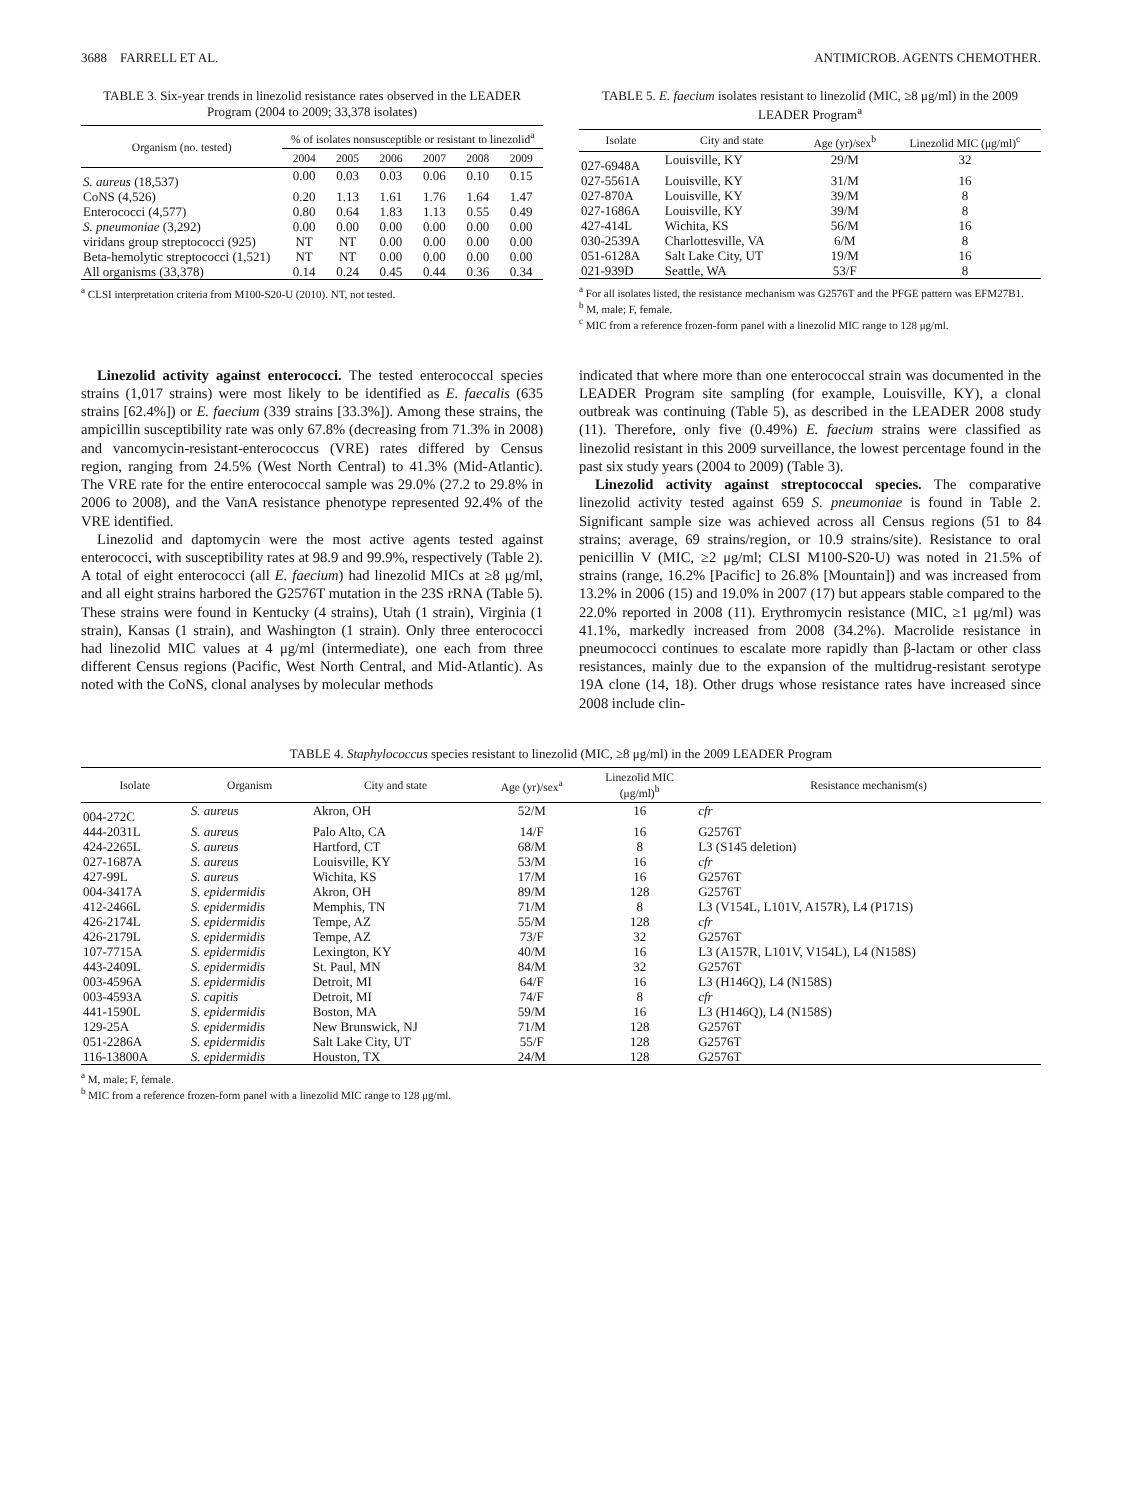3688 FARRELL ET AL. ANTIMICROB. AGENTS CHEMOTHER.
TABLE 3. Six-year trends in linezolid resistance rates observed in the LEADER Program (2004 to 2009; 33,378 isolates)
| Organism (no. tested) | % of isolates nonsusceptible or resistant to linezolid<sup>a</sup> | | | | | |
| --- | --- | --- | --- | --- | --- | --- |
| | 2004 | 2005 | 2006 | 2007 | 2008 | 2009 |
| S. aureus (18,537) | 0.00 | 0.03 | 0.03 | 0.06 | 0.10 | 0.15 |
| CoNS (4,526) | 0.20 | 1.13 | 1.61 | 1.76 | 1.64 | 1.47 |
| Enterococci (4,577) | 0.80 | 0.64 | 1.83 | 1.13 | 0.55 | 0.49 |
| S. pneumoniae (3,292) | 0.00 | 0.00 | 0.00 | 0.00 | 0.00 | 0.00 |
| viridans group streptococci (925) | NT | NT | 0.00 | 0.00 | 0.00 | 0.00 |
| Beta-hemolytic streptococci (1,521) | NT | NT | 0.00 | 0.00 | 0.00 | 0.00 |
| All organisms (33,378) | 0.14 | 0.24 | 0.45 | 0.44 | 0.36 | 0.34 |
<sup>a</sup> CLSI interpretation criteria from M100-S20-U (2010). NT, not tested.
TABLE 5. E. faecium isolates resistant to linezolid (MIC, ≥8 μg/ml) in the 2009 LEADER Program<sup>a</sup>
| Isolate | City and state | Age (yr)/sex<sup>b</sup> | Linezolid MIC (μg/ml)<sup>c</sup> |
| --- | --- | --- | --- |
| 027-6948A | Louisville, KY | 29/M | 32 |
| 027-5561A | Louisville, KY | 31/M | 16 |
| 027-870A | Louisville, KY | 39/M | 8 |
| 027-1686A | Louisville, KY | 39/M | 8 |
| 427-414L | Wichita, KS | 56/M | 16 |
| 030-2539A | Charlottesville, VA | 6/M | 8 |
| 051-6128A | Salt Lake City, UT | 19/M | 16 |
| 021-939D | Seattle, WA | 53/F | 8 |
<sup>a</sup> For all isolates listed, the resistance mechanism was G2576T and the PFGE pattern was EFM27B1.
<sup>b</sup> M, male; F, female.
<sup>c</sup> MIC from a reference frozen-form panel with a linezolid MIC range to 128 μg/ml.
Linezolid activity against enterococci. The tested enterococcal species strains (1,017 strains) were most likely to be identified as E. faecalis (635 strains [62.4%]) or E. faecium (339 strains [33.3%]). Among these strains, the ampicillin susceptibility rate was only 67.8% (decreasing from 71.3% in 2008) and vancomycin-resistant-enterococcus (VRE) rates differed by Census region, ranging from 24.5% (West North Central) to 41.3% (Mid-Atlantic). The VRE rate for the entire enterococcal sample was 29.0% (27.2 to 29.8% in 2006 to 2008), and the VanA resistance phenotype represented 92.4% of the VRE identified.
Linezolid and daptomycin were the most active agents tested against enterococci, with susceptibility rates at 98.9 and 99.9%, respectively (Table 2). A total of eight enterococci (all E. faecium) had linezolid MICs at ≥8 μg/ml, and all eight strains harbored the G2576T mutation in the 23S rRNA (Table 5). These strains were found in Kentucky (4 strains), Utah (1 strain), Virginia (1 strain), Kansas (1 strain), and Washington (1 strain). Only three enterococci had linezolid MIC values at 4 μg/ml (intermediate), one each from three different Census regions (Pacific, West North Central, and Mid-Atlantic). As noted with the CoNS, clonal analyses by molecular methods
indicated that where more than one enterococcal strain was documented in the LEADER Program site sampling (for example, Louisville, KY), a clonal outbreak was continuing (Table 5), as described in the LEADER 2008 study (11). Therefore, only five (0.49%) E. faecium strains were classified as linezolid resistant in this 2009 surveillance, the lowest percentage found in the past six study years (2004 to 2009) (Table 3).
Linezolid activity against streptococcal species. The comparative linezolid activity tested against 659 S. pneumoniae is found in Table 2. Significant sample size was achieved across all Census regions (51 to 84 strains; average, 69 strains/region, or 10.9 strains/site). Resistance to oral penicillin V (MIC, ≥2 μg/ml; CLSI M100-S20-U) was noted in 21.5% of strains (range, 16.2% [Pacific] to 26.8% [Mountain]) and was increased from 13.2% in 2006 (15) and 19.0% in 2007 (17) but appears stable compared to the 22.0% reported in 2008 (11). Erythromycin resistance (MIC, ≥1 μg/ml) was 41.1%, markedly increased from 2008 (34.2%). Macrolide resistance in pneumococci continues to escalate more rapidly than β-lactam or other class resistances, mainly due to the expansion of the multidrug-resistant serotype 19A clone (14, 18). Other drugs whose resistance rates have increased since 2008 include clin-
TABLE 4. Staphylococcus species resistant to linezolid (MIC, ≥8 μg/ml) in the 2009 LEADER Program
| Isolate | Organism | City and state | Age (yr)/sex<sup>a</sup> | Linezolid MIC (μg/ml)<sup>b</sup> | Resistance mechanism(s) |
| --- | --- | --- | --- | --- | --- |
| 004-272C | S. aureus | Akron, OH | 52/M | 16 | cfr |
| 444-2031L | S. aureus | Palo Alto, CA | 14/F | 16 | G2576T |
| 424-2265L | S. aureus | Hartford, CT | 68/M | 8 | L3 (S145 deletion) |
| 027-1687A | S. aureus | Louisville, KY | 53/M | 16 | cfr |
| 427-99L | S. aureus | Wichita, KS | 17/M | 16 | G2576T |
| 004-3417A | S. epidermidis | Akron, OH | 89/M | 128 | G2576T |
| 412-2466L | S. epidermidis | Memphis, TN | 71/M | 8 | L3 (V154L, L101V, A157R), L4 (P171S) |
| 426-2174L | S. epidermidis | Tempe, AZ | 55/M | 128 | cfr |
| 426-2179L | S. epidermidis | Tempe, AZ | 73/F | 32 | G2576T |
| 107-7715A | S. epidermidis | Lexington, KY | 40/M | 16 | L3 (A157R, L101V, V154L), L4 (N158S) |
| 443-2409L | S. epidermidis | St. Paul, MN | 84/M | 32 | G2576T |
| 003-4596A | S. epidermidis | Detroit, MI | 64/F | 16 | L3 (H146Q), L4 (N158S) |
| 003-4593A | S. capitis | Detroit, MI | 74/F | 8 | cfr |
| 441-1590L | S. epidermidis | Boston, MA | 59/M | 16 | L3 (H146Q), L4 (N158S) |
| 129-25A | S. epidermidis | New Brunswick, NJ | 71/M | 128 | G2576T |
| 051-2286A | S. epidermidis | Salt Lake City, UT | 55/F | 128 | G2576T |
| 116-13800A | S. epidermidis | Houston, TX | 24/M | 128 | G2576T |
<sup>a</sup> M, male; F, female.
<sup>b</sup> MIC from a reference frozen-form panel with a linezolid MIC range to 128 μg/ml.